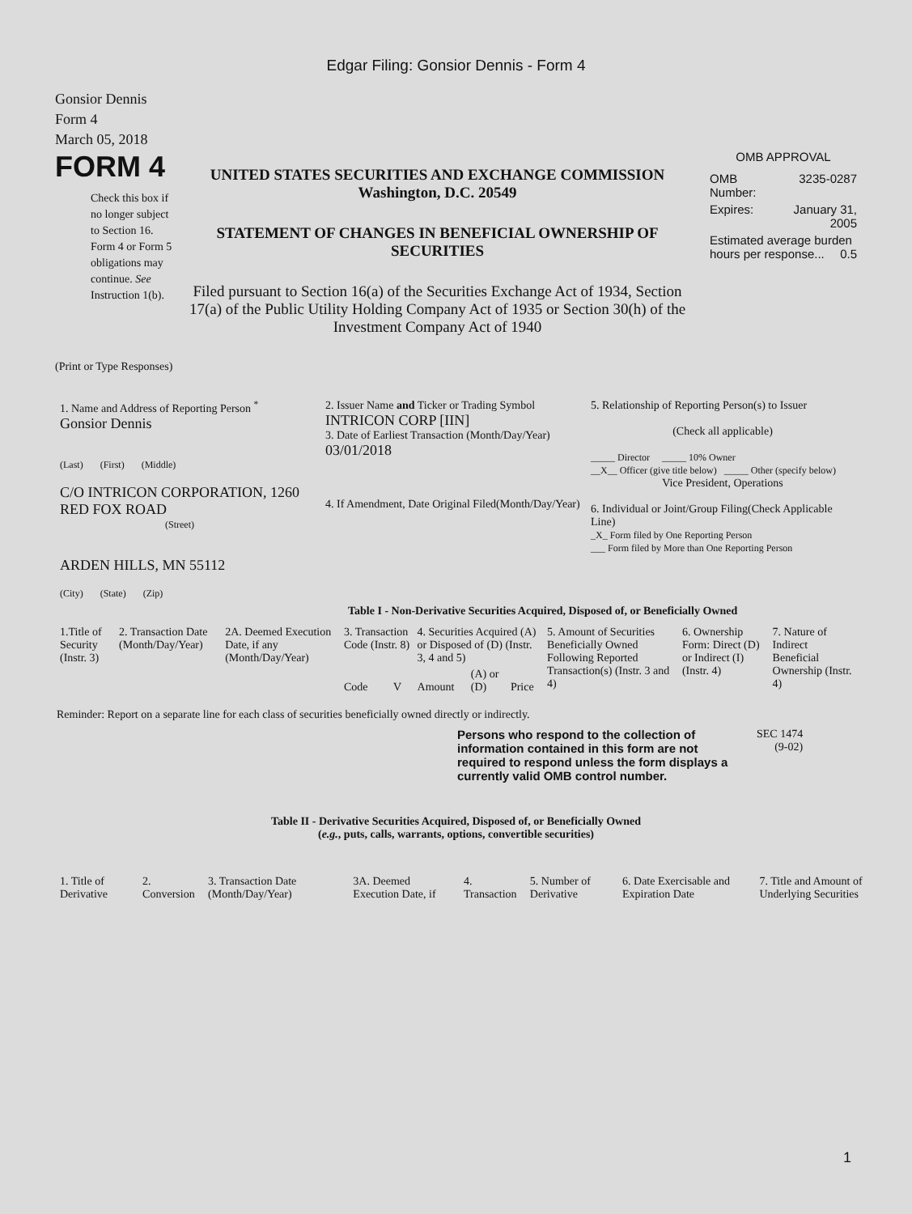Edgar Filing: Gonsior Dennis - Form 4
Gonsior Dennis
Form 4
March 05, 2018
FORM 4
Check this box if no longer subject to Section 16. Form 4 or Form 5 obligations may continue. See Instruction 1(b).
UNITED STATES SECURITIES AND EXCHANGE COMMISSION
Washington, D.C. 20549
STATEMENT OF CHANGES IN BENEFICIAL OWNERSHIP OF SECURITIES
Filed pursuant to Section 16(a) of the Securities Exchange Act of 1934, Section 17(a) of the Public Utility Holding Company Act of 1935 or Section 30(h) of the Investment Company Act of 1940
OMB APPROVAL
| OMB Number: | 3235-0287 |
| Expires: | January 31, 2005 |
| Estimated average burden hours per response... 0.5 | |
(Print or Type Responses)
| 1. Name and Address of Reporting Person <sup>*</sup> Gonsior Dennis (Last) (First) (Middle) C/O INTRICON CORPORATION, 1260 RED FOX ROAD (Street) ARDEN HILLS, MN 55112 (City) (State) (Zip) | 2. Issuer Name and Ticker or Trading Symbol INTRICON CORP [IIN] 3. Date of Earliest Transaction (Month/Day/Year) 03/01/2018 4. If Amendment, Date Original Filed(Month/Day/Year) | 5. Relationship of Reporting Person(s) to Issuer (Check all applicable) _____ Director _____ 10% Owner __X__ Officer (give title below) _____ Other (specify below) Vice President, Operations 6. Individual or Joint/Group Filing(Check Applicable Line) _X_ Form filed by One Reporting Person ___ Form filed by More than One Reporting Person |
Table I - Non-Derivative Securities Acquired, Disposed of, or Beneficially Owned
| 1.Title of Security (Instr. 3) | 2. Transaction Date (Month/Day/Year) | 2A. Deemed Execution Date, if any (Month/Day/Year) | 3. Transaction Code (Instr. 8) | | 4. Securities Acquired (A) or Disposed of (D) (Instr. 3, 4 and 5) | | | 5. Amount of Securities Beneficially Owned Following Reported Transaction(s) (Instr. 3 and 4) | 6. Ownership Form: Direct (D) or Indirect (I) (Instr. 4) | 7. Nature of Indirect Beneficial Ownership (Instr. 4) |
| --- | --- | --- | --- | --- | --- | --- | --- | --- | --- | --- |
| | | | Code | V | Amount | (A) or (D) | Price | | | |
Reminder: Report on a separate line for each class of securities beneficially owned directly or indirectly.
Persons who respond to the collection of information contained in this form are not required to respond unless the form displays a currently valid OMB control number.
SEC 1474
(9-02)
Table II - Derivative Securities Acquired, Disposed of, or Beneficially Owned
(e.g., puts, calls, warrants, options, convertible securities)
| 1. Title of Derivative | 2. Conversion | 3. Transaction Date (Month/Day/Year) | 3A. Deemed Execution Date, if | 4. Transaction | 5. Number of Derivative | 6. Date Exercisable and Expiration Date | 7. Title and Amount of Underlying Securities |
| --- | --- | --- | --- | --- | --- | --- | --- |
1